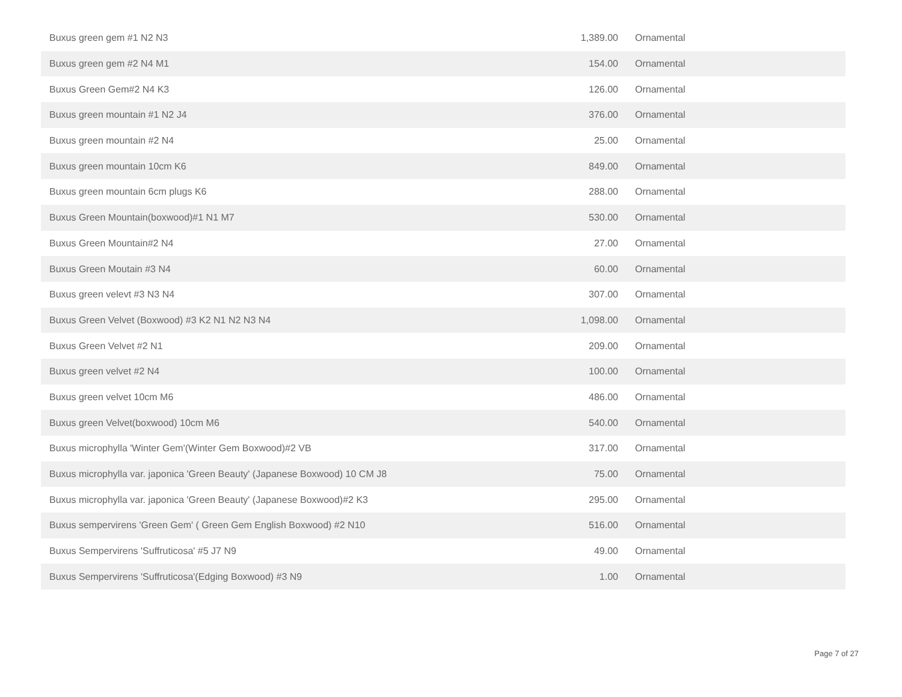| Buxus green gem #1 N2 N3 | 1,389.00 | Ornamental |
| Buxus green gem #2 N4 M1 | 154.00 | Ornamental |
| Buxus Green Gem#2 N4 K3 | 126.00 | Ornamental |
| Buxus green mountain #1 N2 J4 | 376.00 | Ornamental |
| Buxus green mountain #2 N4 | 25.00 | Ornamental |
| Buxus green mountain 10cm K6 | 849.00 | Ornamental |
| Buxus green mountain 6cm plugs K6 | 288.00 | Ornamental |
| Buxus Green Mountain(boxwood)#1 N1 M7 | 530.00 | Ornamental |
| Buxus Green Mountain#2 N4 | 27.00 | Ornamental |
| Buxus Green Moutain #3 N4 | 60.00 | Ornamental |
| Buxus green velevt #3 N3 N4 | 307.00 | Ornamental |
| Buxus Green Velvet (Boxwood) #3 K2 N1 N2 N3 N4 | 1,098.00 | Ornamental |
| Buxus Green Velvet #2 N1 | 209.00 | Ornamental |
| Buxus green velvet #2 N4 | 100.00 | Ornamental |
| Buxus green velvet 10cm M6 | 486.00 | Ornamental |
| Buxus green Velvet(boxwood) 10cm M6 | 540.00 | Ornamental |
| Buxus microphylla 'Winter Gem'(Winter Gem Boxwood)#2 VB | 317.00 | Ornamental |
| Buxus microphylla var. japonica 'Green Beauty' (Japanese Boxwood) 10 CM J8 | 75.00 | Ornamental |
| Buxus microphylla var. japonica 'Green Beauty' (Japanese Boxwood)#2 K3 | 295.00 | Ornamental |
| Buxus sempervirens 'Green Gem' ( Green Gem English Boxwood) #2 N10 | 516.00 | Ornamental |
| Buxus Sempervirens 'Suffruticosa' #5 J7 N9 | 49.00 | Ornamental |
| Buxus Sempervirens 'Suffruticosa'(Edging Boxwood) #3 N9 | 1.00 | Ornamental |
Page 7 of 27